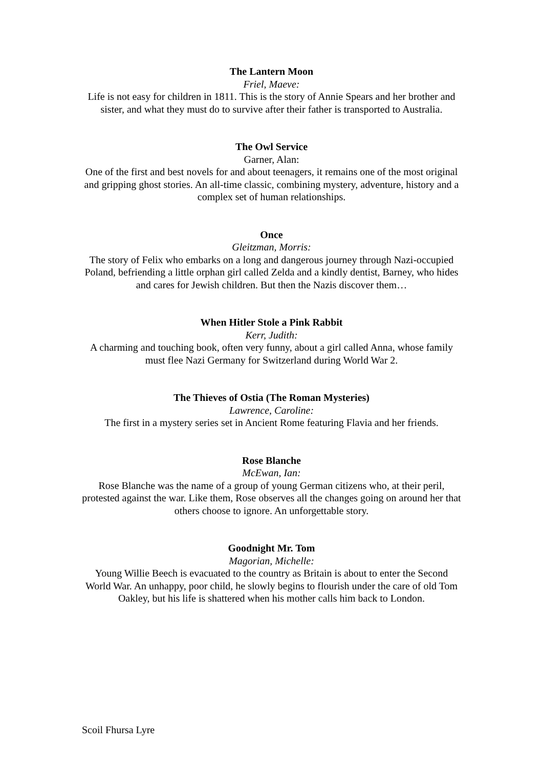The Lantern Moon
Friel, Maeve:
Life is not easy for children in 1811. This is the story of Annie Spears and her brother and sister, and what they must do to survive after their father is transported to Australia.
The Owl Service
Garner, Alan:
One of the first and best novels for and about teenagers, it remains one of the most original and gripping ghost stories. An all-time classic, combining mystery, adventure, history and a complex set of human relationships.
Once
Gleitzman, Morris:
The story of Felix who embarks on a long and dangerous journey through Nazi-occupied Poland, befriending a little orphan girl called Zelda and a kindly dentist, Barney, who hides and cares for Jewish children. But then the Nazis discover them…
When Hitler Stole a Pink Rabbit
Kerr, Judith:
A charming and touching book, often very funny, about a girl called Anna, whose family must flee Nazi Germany for Switzerland during World War 2.
The Thieves of Ostia (The Roman Mysteries)
Lawrence, Caroline:
The first in a mystery series set in Ancient Rome featuring Flavia and her friends.
Rose Blanche
McEwan, Ian:
Rose Blanche was the name of a group of young German citizens who, at their peril, protested against the war. Like them, Rose observes all the changes going on around her that others choose to ignore. An unforgettable story.
Goodnight Mr. Tom
Magorian, Michelle:
Young Willie Beech is evacuated to the country as Britain is about to enter the Second World War. An unhappy, poor child, he slowly begins to flourish under the care of old Tom Oakley, but his life is shattered when his mother calls him back to London.
Scoil Fhursa Lyre